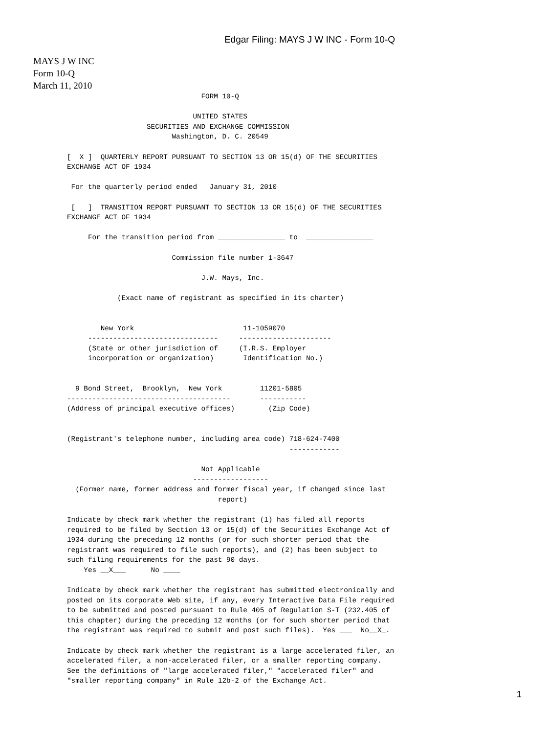Edgar Filing: MAYS J W INC - Form 10-Q
MAYS J W INC
Form 10-Q
March 11, 2010
                                FORM 10-Q

                              UNITED STATES
                   SECURITIES AND EXCHANGE COMMISSION
                         Washington, D. C. 20549

[  X ]  QUARTERLY REPORT PURSUANT TO SECTION 13 OR 15(d) OF THE SECURITIES
EXCHANGE ACT OF 1934

 For the quarterly period ended   January 31, 2010

 [   ]  TRANSITION REPORT PURSUANT TO SECTION 13 OR 15(d) OF THE SECURITIES
EXCHANGE ACT OF 1934

     For the transition period from ________________ to  ________________

                         Commission file number 1-3647

                                J.W. Mays, Inc.

            (Exact name of registrant as specified in its charter)


        New York                          11-1059070
     -------------------------------     ----------------------
     (State or other jurisdiction of     (I.R.S. Employer
     incorporation or organization)       Identification No.)


  9 Bond Street,  Brooklyn,  New York         11201-5805
---------------------------------------       -----------
(Address of principal executive offices)        (Zip Code)


(Registrant's telephone number, including area code) 718-624-7400
                                                     ------------

                                Not Applicable
                              ------------------
  (Former name, former address and former fiscal year, if changed since last
                                    report)

Indicate by check mark whether the registrant (1) has filed all reports
required to be filed by Section 13 or 15(d) of the Securities Exchange Act of
1934 during the preceding 12 months (or for such shorter period that the
registrant was required to file such reports), and (2) has been subject to
such filing requirements for the past 90 days.
    Yes __X___      No ____

Indicate by check mark whether the registrant has submitted electronically and
posted on its corporate Web site, if any, every Interactive Data File required
to be submitted and posted pursuant to Rule 405 of Regulation S-T (232.405 of
this chapter) during the preceding 12 months (or for such shorter period that
the registrant was required to submit and post such files).  Yes ___  No__X_.

Indicate by check mark whether the registrant is a large accelerated filer, an
accelerated filer, a non-accelerated filer, or a smaller reporting company.
See the definitions of "large accelerated filer," "accelerated filer" and
"smaller reporting company" in Rule 12b-2 of the Exchange Act.
1